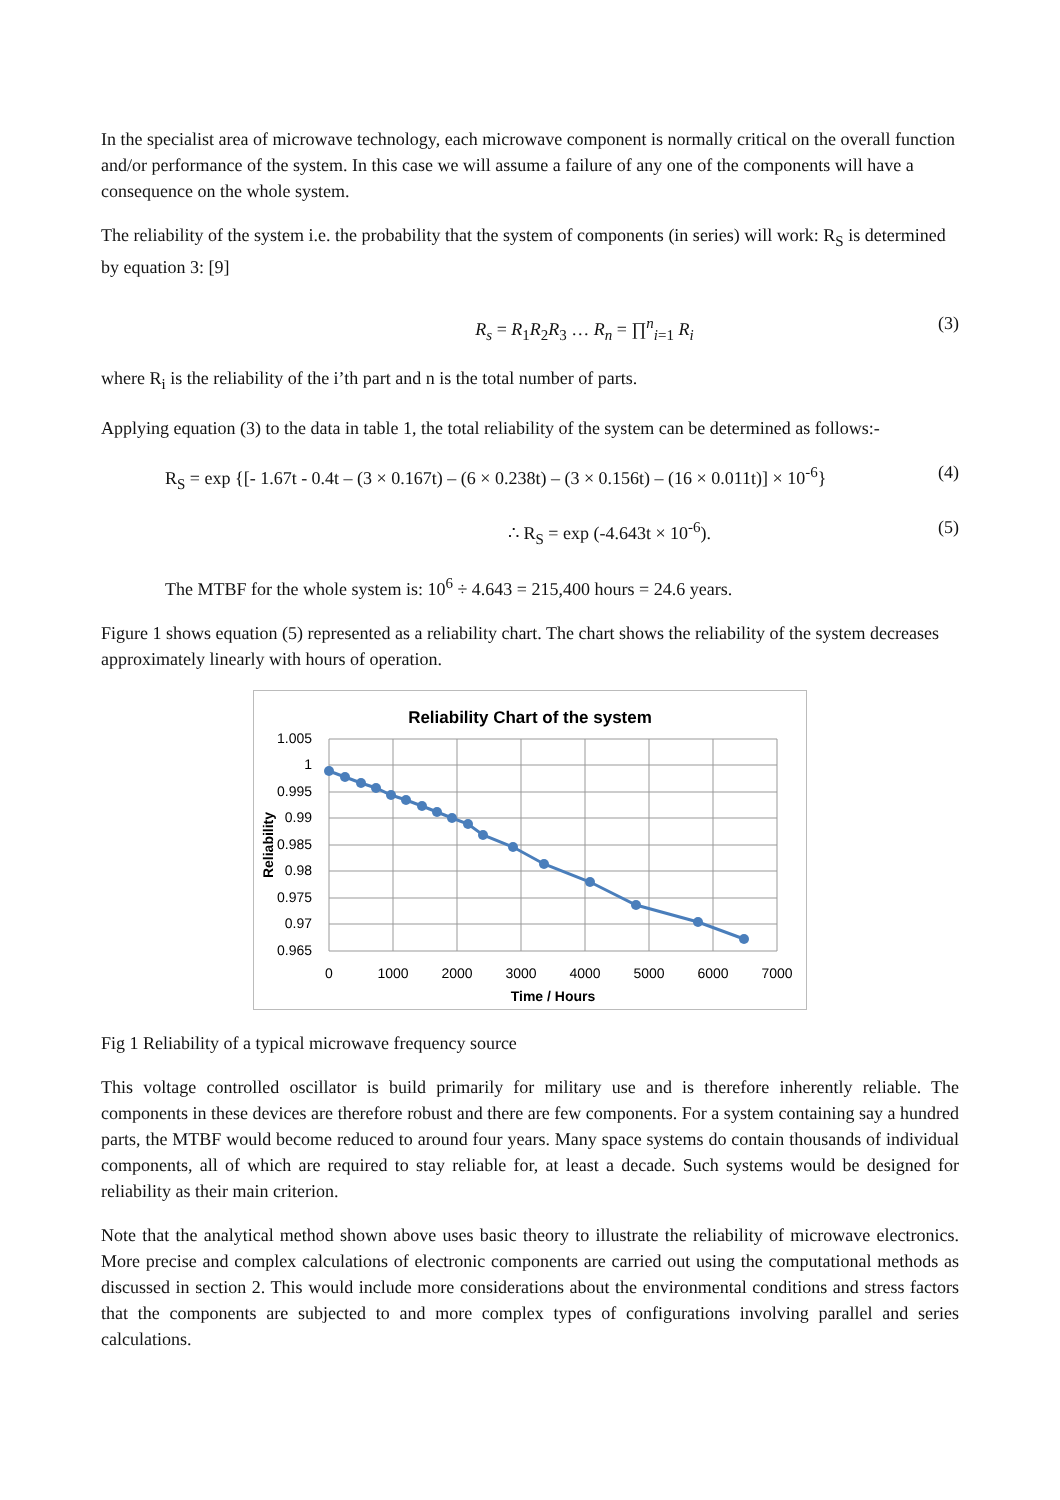In the specialist area of microwave technology, each microwave component is normally critical on the overall function and/or performance of the system. In this case we will assume a failure of any one of the components will have a consequence on the whole system.
The reliability of the system i.e. the probability that the system of components (in series) will work: R<sub>S</sub> is determined by equation 3: [9]
R<sub>s</sub> = R<sub>1</sub>R<sub>2</sub>R<sub>3</sub> … R<sub>n</sub> = ∏<sup>n</sup><sub>i=1</sub> R<sub>i</sub> (3)
where R<sub>i</sub> is the reliability of the i’th part and n is the total number of parts.
Applying equation (3) to the data in table 1, the total reliability of the system can be determined as follows:-
R<sub>S</sub> = exp {[- 1.67t - 0.4t – (3 × 0.167t) – (6 × 0.238t) – (3 × 0.156t) – (16 × 0.011t)] × 10<sup>-6</sup>} (4)
∴ R<sub>S</sub> = exp (-4.643t × 10<sup>-6</sup>). (5)
The MTBF for the whole system is: 10<sup>6</sup> ÷ 4.643 = 215,400 hours = 24.6 years.
Figure 1 shows equation (5) represented as a reliability chart. The chart shows the reliability of the system decreases approximately linearly with hours of operation.
Reliability Chart of the system
1.005
1
0.995
0.99
0.985
0.98
0.975
0.97
0.965
0
1000
2000
3000
4000
5000
6000
7000
Time / Hours
Reliability
Fig 1 Reliability of a typical microwave frequency source
This voltage controlled oscillator is build primarily for military use and is therefore inherently reliable. The components in these devices are therefore robust and there are few components. For a system containing say a hundred parts, the MTBF would become reduced to around four years. Many space systems do contain thousands of individual components, all of which are required to stay reliable for, at least a decade. Such systems would be designed for reliability as their main criterion.
Note that the analytical method shown above uses basic theory to illustrate the reliability of microwave electronics. More precise and complex calculations of electronic components are carried out using the computational methods as discussed in section 2. This would include more considerations about the environmental conditions and stress factors that the components are subjected to and more complex types of configurations involving parallel and series calculations.